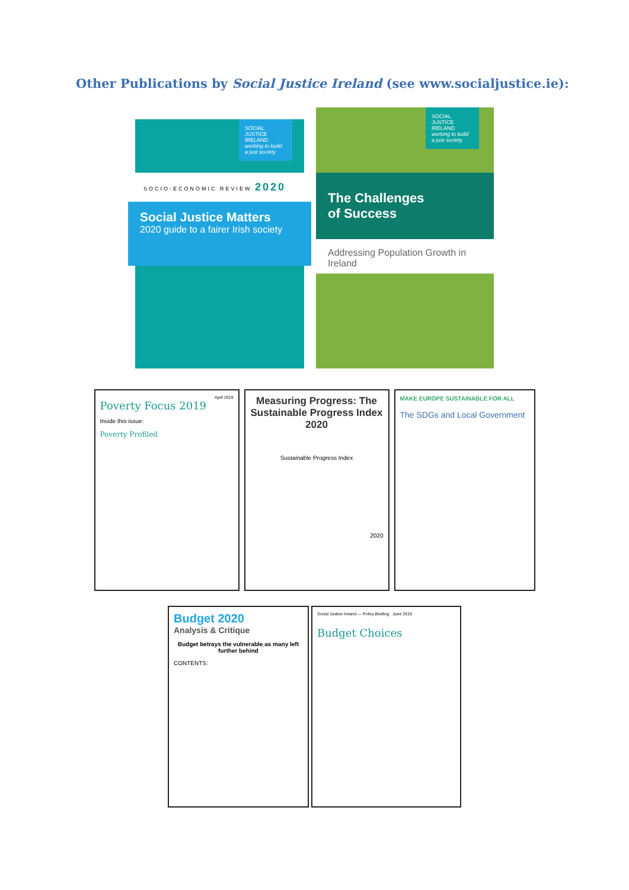Other Publications by Social Justice Ireland (see www.socialjustice.ie):
SOCIAL JUSTICE IRELAND
working to build a just society
SOCIO-ECONOMIC REVIEW 2020
Social Justice Matters
2020 guide to a fairer Irish society
SOCIAL JUSTICE IRELAND
working to build a just society
The Challenges
of Success
Addressing Population Growth in Ireland
April 2019
Poverty Focus 2019
Inside this issue:
Poverty Profiled
Measuring Progress: The Sustainable Progress Index 2020
Sustainable Progress Index
2020
MAKE EUROPE SUSTAINABLE FOR ALL
The SDGs and Local Government
Budget 2020
Analysis & Critique
Budget betrays the vulnerable as many left further behind
CONTENTS:
Social Justice Ireland — Policy Briefing June 2019
Budget Choices